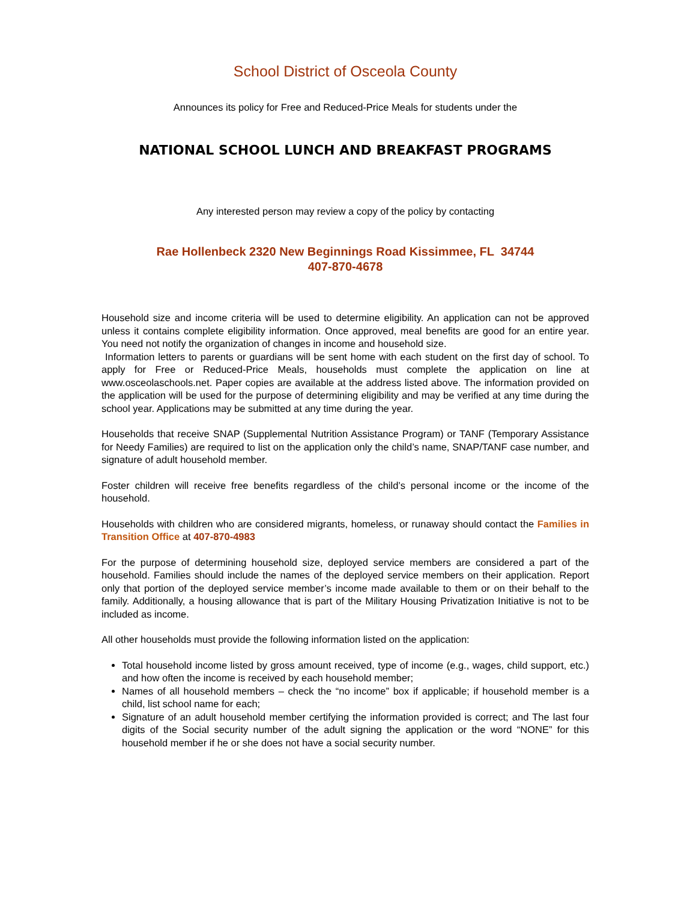School District of Osceola County
Announces its policy for Free and Reduced-Price Meals for students under the
NATIONAL SCHOOL LUNCH AND BREAKFAST PROGRAMS
Any interested person may review a copy of the policy by contacting
Rae Hollenbeck 2320 New Beginnings Road Kissimmee, FL 34744
407-870-4678
Household size and income criteria will be used to determine eligibility. An application can not be approved unless it contains complete eligibility information. Once approved, meal benefits are good for an entire year. You need not notify the organization of changes in income and household size.
Information letters to parents or guardians will be sent home with each student on the first day of school. To apply for Free or Reduced-Price Meals, households must complete the application on line at www.osceolaschools.net. Paper copies are available at the address listed above. The information provided on the application will be used for the purpose of determining eligibility and may be verified at any time during the school year. Applications may be submitted at any time during the year.
Households that receive SNAP (Supplemental Nutrition Assistance Program) or TANF (Temporary Assistance for Needy Families) are required to list on the application only the child’s name, SNAP/TANF case number, and signature of adult household member.
Foster children will receive free benefits regardless of the child’s personal income or the income of the household.
Households with children who are considered migrants, homeless, or runaway should contact the Families in Transition Office at 407-870-4983
For the purpose of determining household size, deployed service members are considered a part of the household. Families should include the names of the deployed service members on their application. Report only that portion of the deployed service member’s income made available to them or on their behalf to the family. Additionally, a housing allowance that is part of the Military Housing Privatization Initiative is not to be included as income.
All other households must provide the following information listed on the application:
Total household income listed by gross amount received, type of income (e.g., wages, child support, etc.) and how often the income is received by each household member;
Names of all household members – check the “no income” box if applicable; if household member is a child, list school name for each;
Signature of an adult household member certifying the information provided is correct; and The last four digits of the Social security number of the adult signing the application or the word “NONE” for this household member if he or she does not have a social security number.